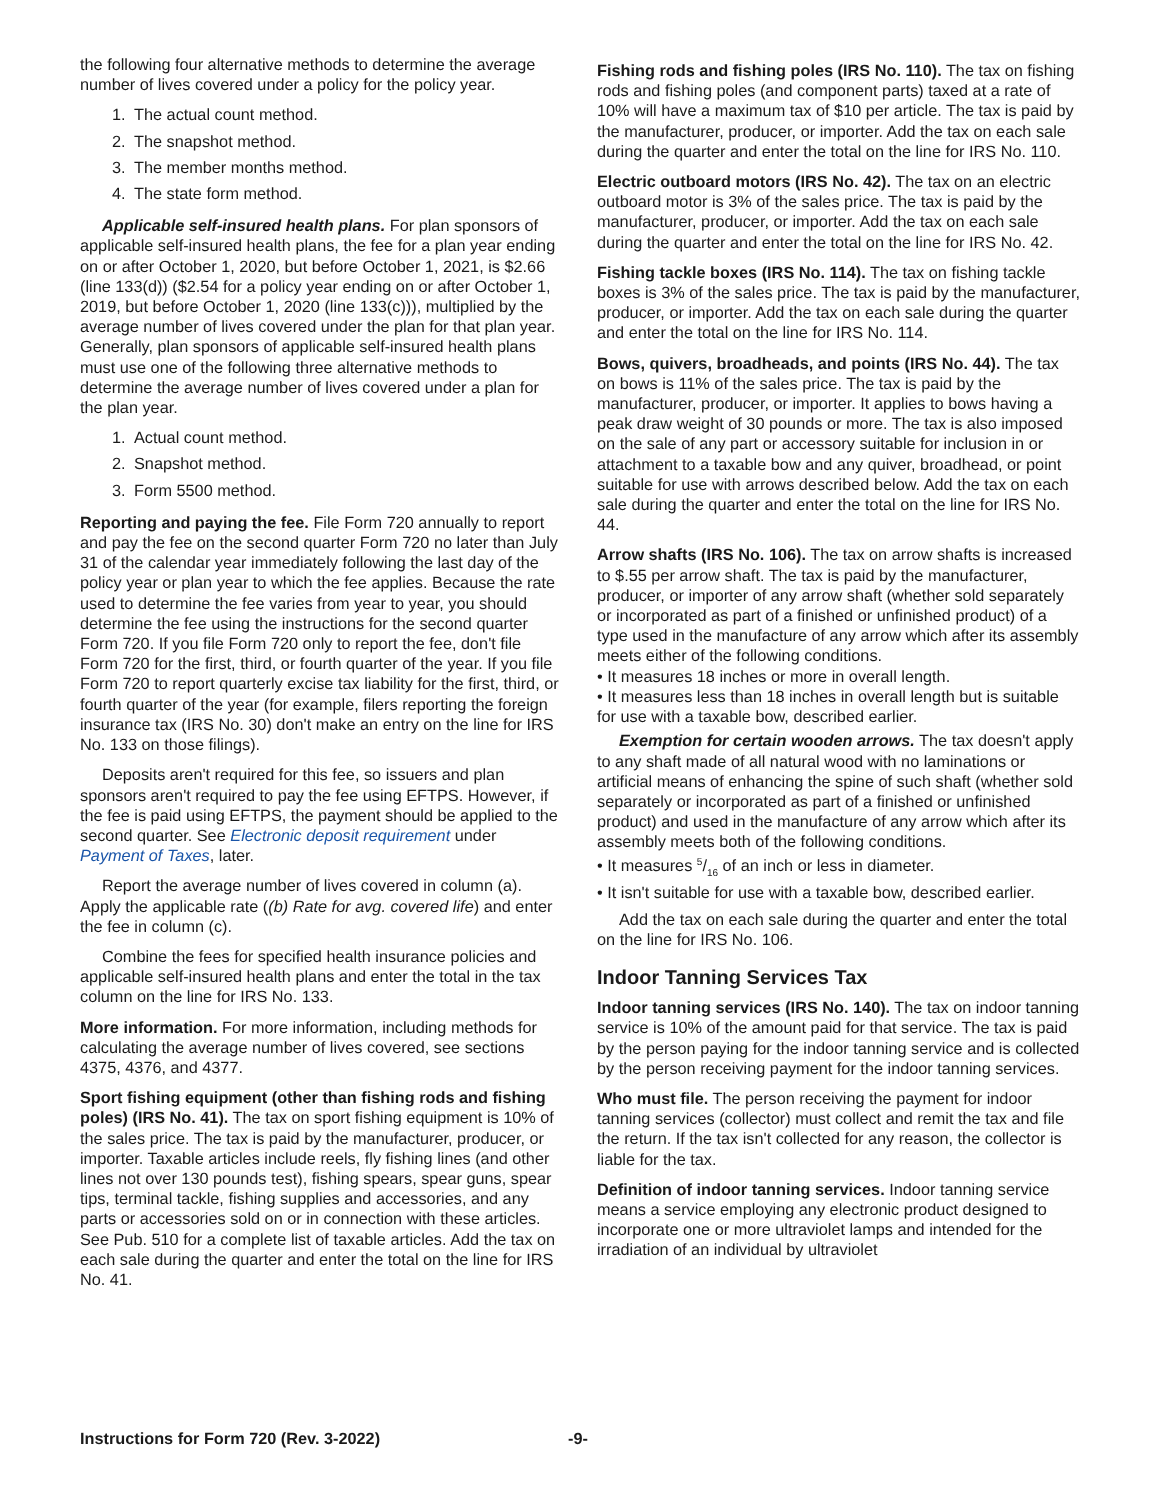the following four alternative methods to determine the average number of lives covered under a policy for the policy year.
1. The actual count method.
2. The snapshot method.
3. The member months method.
4. The state form method.
Applicable self-insured health plans. For plan sponsors of applicable self-insured health plans, the fee for a plan year ending on or after October 1, 2020, but before October 1, 2021, is $2.66 (line 133(d)) ($2.54 for a policy year ending on or after October 1, 2019, but before October 1, 2020 (line 133(c))), multiplied by the average number of lives covered under the plan for that plan year. Generally, plan sponsors of applicable self-insured health plans must use one of the following three alternative methods to determine the average number of lives covered under a plan for the plan year.
1. Actual count method.
2. Snapshot method.
3. Form 5500 method.
Reporting and paying the fee. File Form 720 annually to report and pay the fee on the second quarter Form 720 no later than July 31 of the calendar year immediately following the last day of the policy year or plan year to which the fee applies. Because the rate used to determine the fee varies from year to year, you should determine the fee using the instructions for the second quarter Form 720. If you file Form 720 only to report the fee, don't file Form 720 for the first, third, or fourth quarter of the year. If you file Form 720 to report quarterly excise tax liability for the first, third, or fourth quarter of the year (for example, filers reporting the foreign insurance tax (IRS No. 30) don't make an entry on the line for IRS No. 133 on those filings).
Deposits aren't required for this fee, so issuers and plan sponsors aren't required to pay the fee using EFTPS. However, if the fee is paid using EFTPS, the payment should be applied to the second quarter. See Electronic deposit requirement under Payment of Taxes, later.
Report the average number of lives covered in column (a). Apply the applicable rate ((b) Rate for avg. covered life) and enter the fee in column (c).
Combine the fees for specified health insurance policies and applicable self-insured health plans and enter the total in the tax column on the line for IRS No. 133.
More information. For more information, including methods for calculating the average number of lives covered, see sections 4375, 4376, and 4377.
Sport fishing equipment (other than fishing rods and fishing poles) (IRS No. 41). The tax on sport fishing equipment is 10% of the sales price. The tax is paid by the manufacturer, producer, or importer. Taxable articles include reels, fly fishing lines (and other lines not over 130 pounds test), fishing spears, spear guns, spear tips, terminal tackle, fishing supplies and accessories, and any parts or accessories sold on or in connection with these articles. See Pub. 510 for a complete list of taxable articles. Add the tax on each sale during the quarter and enter the total on the line for IRS No. 41.
Fishing rods and fishing poles (IRS No. 110). The tax on fishing rods and fishing poles (and component parts) taxed at a rate of 10% will have a maximum tax of $10 per article. The tax is paid by the manufacturer, producer, or importer. Add the tax on each sale during the quarter and enter the total on the line for IRS No. 110.
Electric outboard motors (IRS No. 42). The tax on an electric outboard motor is 3% of the sales price. The tax is paid by the manufacturer, producer, or importer. Add the tax on each sale during the quarter and enter the total on the line for IRS No. 42.
Fishing tackle boxes (IRS No. 114). The tax on fishing tackle boxes is 3% of the sales price. The tax is paid by the manufacturer, producer, or importer. Add the tax on each sale during the quarter and enter the total on the line for IRS No. 114.
Bows, quivers, broadheads, and points (IRS No. 44). The tax on bows is 11% of the sales price. The tax is paid by the manufacturer, producer, or importer. It applies to bows having a peak draw weight of 30 pounds or more. The tax is also imposed on the sale of any part or accessory suitable for inclusion in or attachment to a taxable bow and any quiver, broadhead, or point suitable for use with arrows described below. Add the tax on each sale during the quarter and enter the total on the line for IRS No. 44.
Arrow shafts (IRS No. 106). The tax on arrow shafts is increased to $.55 per arrow shaft. The tax is paid by the manufacturer, producer, or importer of any arrow shaft (whether sold separately or incorporated as part of a finished or unfinished product) of a type used in the manufacture of any arrow which after its assembly meets either of the following conditions.
• It measures 18 inches or more in overall length.
• It measures less than 18 inches in overall length but is suitable for use with a taxable bow, described earlier.
Exemption for certain wooden arrows. The tax doesn't apply to any shaft made of all natural wood with no laminations or artificial means of enhancing the spine of such shaft (whether sold separately or incorporated as part of a finished or unfinished product) and used in the manufacture of any arrow which after its assembly meets both of the following conditions.
• It measures 5/16 of an inch or less in diameter.
• It isn't suitable for use with a taxable bow, described earlier.
Add the tax on each sale during the quarter and enter the total on the line for IRS No. 106.
Indoor Tanning Services Tax
Indoor tanning services (IRS No. 140). The tax on indoor tanning service is 10% of the amount paid for that service. The tax is paid by the person paying for the indoor tanning service and is collected by the person receiving payment for the indoor tanning services.
Who must file. The person receiving the payment for indoor tanning services (collector) must collect and remit the tax and file the return. If the tax isn't collected for any reason, the collector is liable for the tax.
Definition of indoor tanning services. Indoor tanning service means a service employing any electronic product designed to incorporate one or more ultraviolet lamps and intended for the irradiation of an individual by ultraviolet
Instructions for Form 720 (Rev. 3-2022) -9-